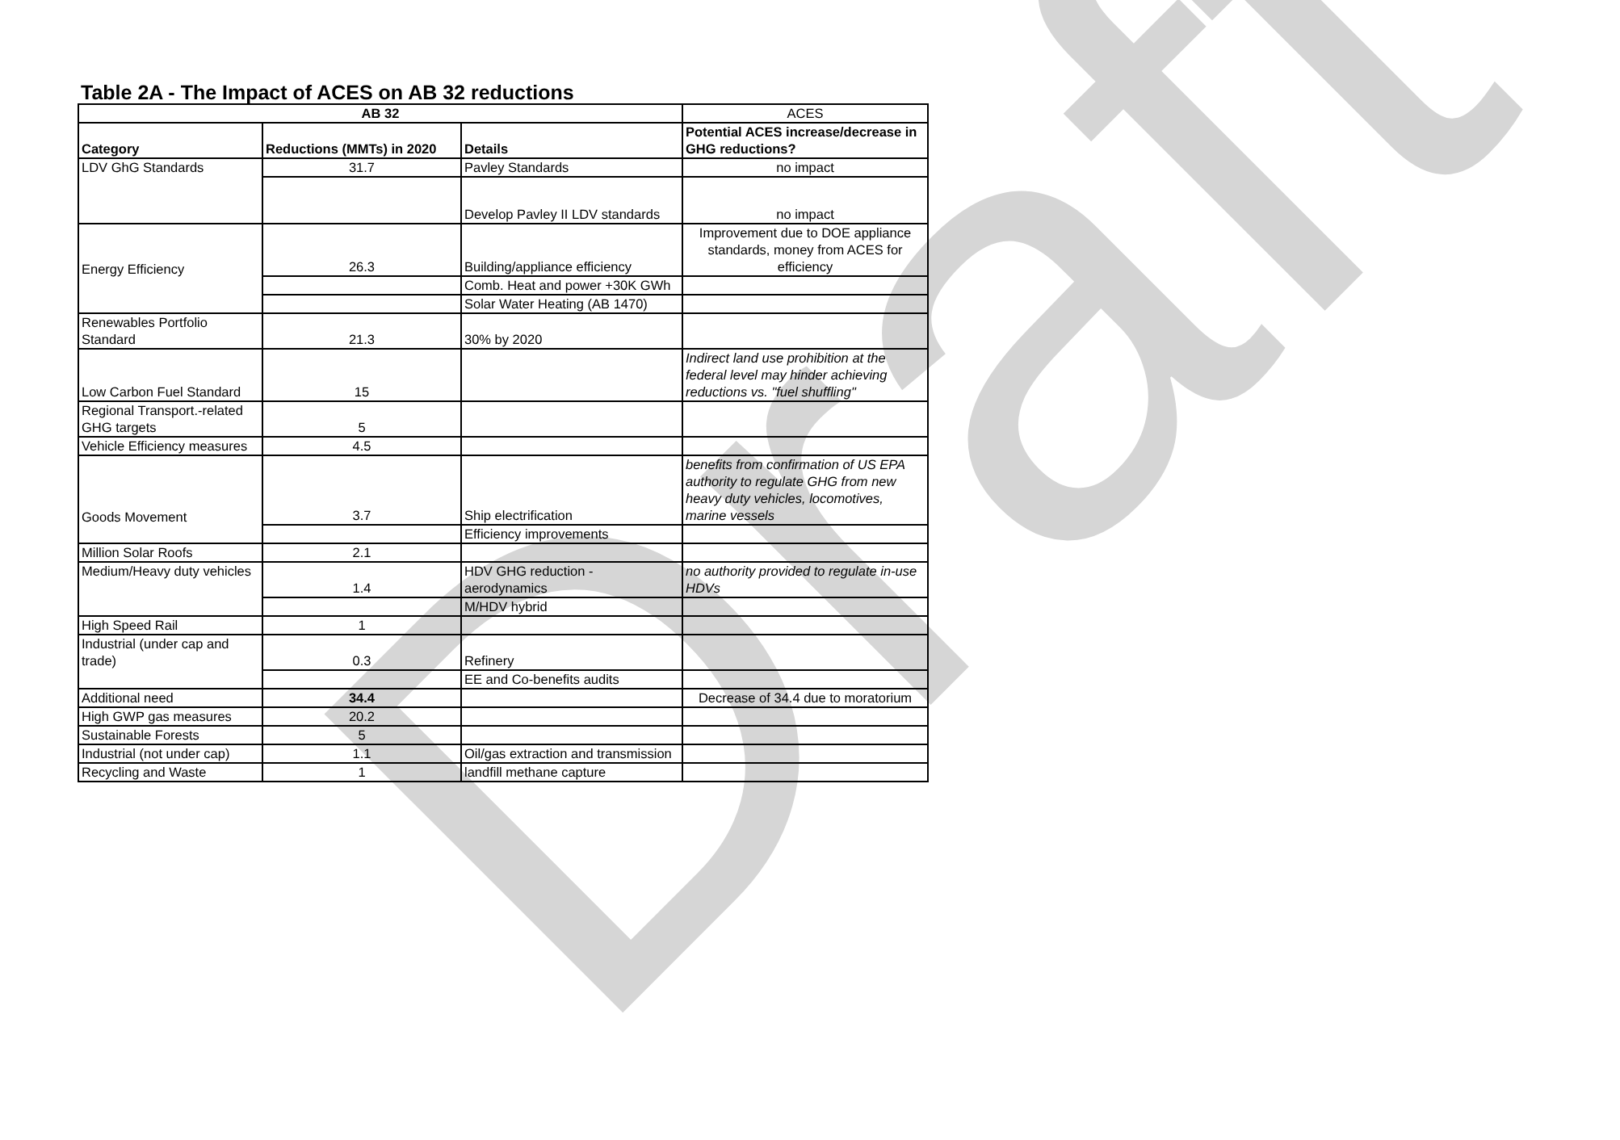Draft
Table 2A - The Impact of ACES on AB 32 reductions
| AB 32 | | | ACES |
| --- | --- | --- | --- |
| Category | Reductions (MMTs) in 2020 | Details | Potential ACES increase/decrease in GHG reductions? |
| LDV GhG Standards | 31.7 | Pavley Standards | no impact |
| | | Develop Pavley II LDV standards | no impact |
| Energy Efficiency | 26.3 | Building/appliance efficiency | Improvement due to DOE appliance standards, money from ACES for efficiency |
| | | Comb. Heat and power +30K GWh | |
| | | Solar Water Heating (AB 1470) | |
| Renewables Portfolio Standard | 21.3 | 30% by 2020 | |
| Low Carbon Fuel Standard | 15 | | Indirect land use prohibition at the federal level may hinder achieving reductions vs. "fuel shuffling" |
| Regional Transport.-related GHG targets | 5 | | |
| Vehicle Efficiency measures | 4.5 | | |
| Goods Movement | 3.7 | Ship electrification | benefits from confirmation of US EPA authority to regulate GHG from new heavy duty vehicles, locomotives, marine vessels |
| | | Efficiency improvements | |
| Million Solar Roofs | 2.1 | | |
| Medium/Heavy duty vehicles | 1.4 | HDV GHG reduction - aerodynamics | no authority provided to regulate in-use HDVs |
| | | M/HDV hybrid | |
| High Speed Rail | 1 | | |
| Industrial (under cap and trade) | 0.3 | Refinery | |
| | | EE and Co-benefits audits | |
| Additional need | 34.4 | | Decrease of 34.4 due to moratorium |
| High GWP gas measures | 20.2 | | |
| Sustainable Forests | 5 | | |
| Industrial (not under cap) | 1.1 | Oil/gas extraction and transmission | |
| Recycling and Waste | 1 | landfill methane capture | |